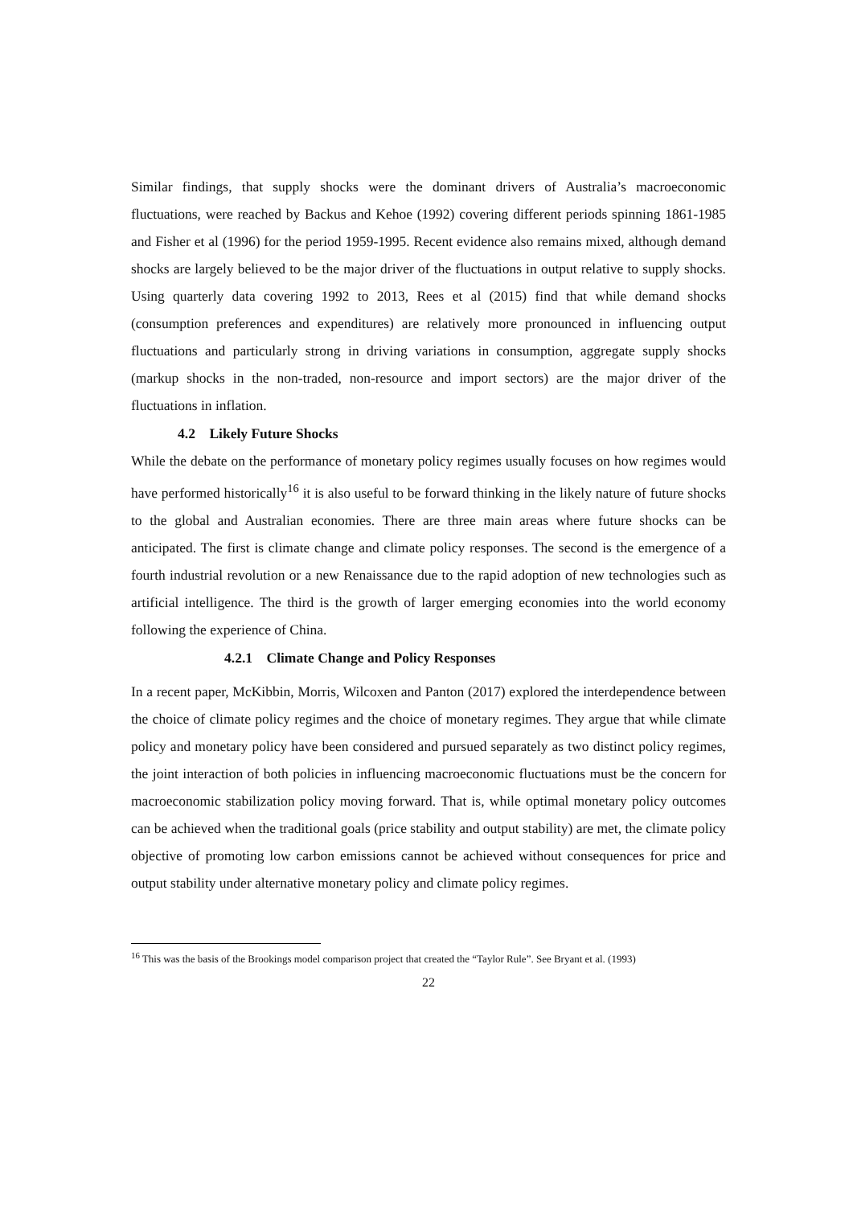Similar findings, that supply shocks were the dominant drivers of Australia’s macroeconomic fluctuations, were reached by Backus and Kehoe (1992) covering different periods spinning 1861-1985 and Fisher et al (1996) for the period 1959-1995. Recent evidence also remains mixed, although demand shocks are largely believed to be the major driver of the fluctuations in output relative to supply shocks. Using quarterly data covering 1992 to 2013, Rees et al (2015) find that while demand shocks (consumption preferences and expenditures) are relatively more pronounced in influencing output fluctuations and particularly strong in driving variations in consumption, aggregate supply shocks (markup shocks in the non-traded, non-resource and import sectors) are the major driver of the fluctuations in inflation.
4.2 Likely Future Shocks
While the debate on the performance of monetary policy regimes usually focuses on how regimes would have performed historically<sup>16</sup> it is also useful to be forward thinking in the likely nature of future shocks to the global and Australian economies. There are three main areas where future shocks can be anticipated. The first is climate change and climate policy responses. The second is the emergence of a fourth industrial revolution or a new Renaissance due to the rapid adoption of new technologies such as artificial intelligence. The third is the growth of larger emerging economies into the world economy following the experience of China.
4.2.1 Climate Change and Policy Responses
In a recent paper, McKibbin, Morris, Wilcoxen and Panton (2017) explored the interdependence between the choice of climate policy regimes and the choice of monetary regimes. They argue that while climate policy and monetary policy have been considered and pursued separately as two distinct policy regimes, the joint interaction of both policies in influencing macroeconomic fluctuations must be the concern for macroeconomic stabilization policy moving forward. That is, while optimal monetary policy outcomes can be achieved when the traditional goals (price stability and output stability) are met, the climate policy objective of promoting low carbon emissions cannot be achieved without consequences for price and output stability under alternative monetary policy and climate policy regimes.
<sup>16</sup> This was the basis of the Brookings model comparison project that created the “Taylor Rule”. See Bryant et al. (1993)
22